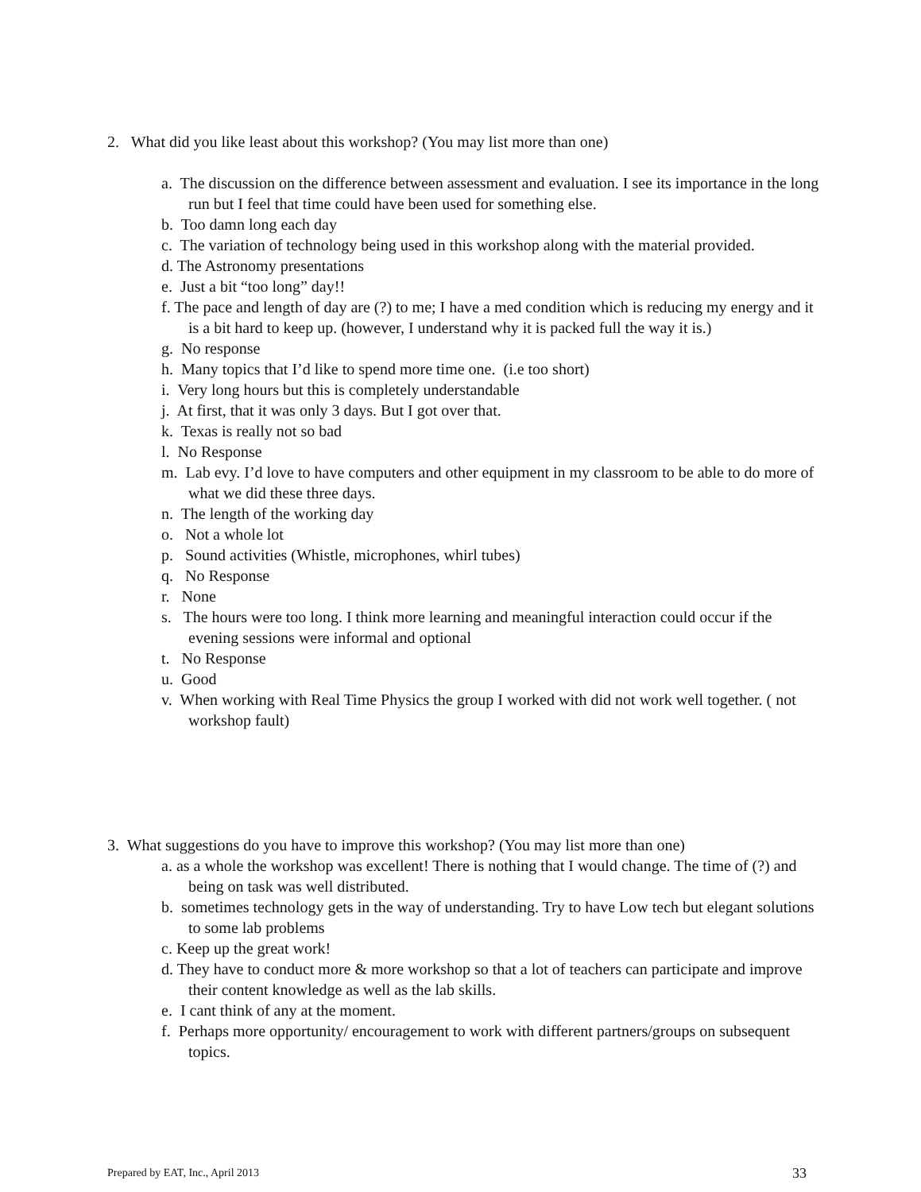2. What did you like least about this workshop? (You may list more than one)
a. The discussion on the difference between assessment and evaluation. I see its importance in the long run but I feel that time could have been used for something else.
b. Too damn long each day
c. The variation of technology being used in this workshop along with the material provided.
d. The Astronomy presentations
e. Just a bit “too long” day!!
f. The pace and length of day are (?) to me; I have a med condition which is reducing my energy and it is a bit hard to keep up. (however, I understand why it is packed full the way it is.)
g. No response
h. Many topics that I’d like to spend more time one. (i.e too short)
i. Very long hours but this is completely understandable
j. At first, that it was only 3 days. But I got over that.
k. Texas is really not so bad
l. No Response
m. Lab evy. I’d love to have computers and other equipment in my classroom to be able to do more of what we did these three days.
n. The length of the working day
o. Not a whole lot
p. Sound activities (Whistle, microphones, whirl tubes)
q. No Response
r. None
s. The hours were too long. I think more learning and meaningful interaction could occur if the evening sessions were informal and optional
t. No Response
u. Good
v. When working with Real Time Physics the group I worked with did not work well together. ( not workshop fault)
3. What suggestions do you have to improve this workshop? (You may list more than one)
a. as a whole the workshop was excellent! There is nothing that I would change. The time of (?) and being on task was well distributed.
b. sometimes technology gets in the way of understanding. Try to have Low tech but elegant solutions to some lab problems
c. Keep up the great work!
d. They have to conduct more & more workshop so that a lot of teachers can participate and improve their content knowledge as well as the lab skills.
e. I cant think of any at the moment.
f. Perhaps more opportunity/ encouragement to work with different partners/groups on subsequent topics.
Prepared by EAT, Inc., April 2013 33